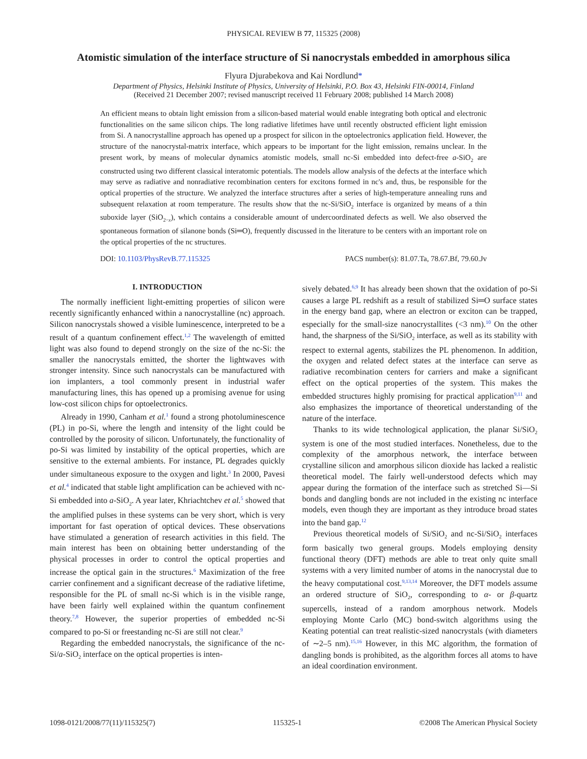PHYSICAL REVIEW B 77, 115325 (2008)
Atomistic simulation of the interface structure of Si nanocrystals embedded in amorphous silica
Flyura Djurabekova and Kai Nordlund*
Department of Physics, Helsinki Institute of Physics, University of Helsinki, P.O. Box 43, Helsinki FIN-00014, Finland
(Received 21 December 2007; revised manuscript received 11 February 2008; published 14 March 2008)
An efficient means to obtain light emission from a silicon-based material would enable integrating both optical and electronic functionalities on the same silicon chips. The long radiative lifetimes have until recently obstructed efficient light emission from Si. A nanocrystalline approach has opened up a prospect for silicon in the optoelectronics application field. However, the structure of the nanocrystal-matrix interface, which appears to be important for the light emission, remains unclear. In the present work, by means of molecular dynamics atomistic models, small nc-Si embedded into defect-free a-SiO<sub>2</sub> are constructed using two different classical interatomic potentials. The models allow analysis of the defects at the interface which may serve as radiative and nonradiative recombination centers for excitons formed in nc's and, thus, be responsible for the optical properties of the structure. We analyzed the interface structures after a series of high-temperature annealing runs and subsequent relaxation at room temperature. The results show that the nc-Si/SiO<sub>2</sub> interface is organized by means of a thin suboxide layer (SiO<sub>2−x</sub>), which contains a considerable amount of undercoordinated defects as well. We also observed the spontaneous formation of silanone bonds (Si═O), frequently discussed in the literature to be centers with an important role on the optical properties of the nc structures.
DOI: 10.1103/PhysRevB.77.115325 PACS number(s): 81.07.Ta, 78.67.Bf, 79.60.Jv
I. INTRODUCTION
The normally inefficient light-emitting properties of silicon were recently significantly enhanced within a nanocrystalline (nc) approach. Silicon nanocrystals showed a visible luminescence, interpreted to be a result of a quantum confinement effect.<sup>1,2</sup> The wavelength of emitted light was also found to depend strongly on the size of the nc-Si: the smaller the nanocrystals emitted, the shorter the lightwaves with stronger intensity. Since such nanocrystals can be manufactured with ion implanters, a tool commonly present in industrial wafer manufacturing lines, this has opened up a promising avenue for using low-cost silicon chips for optoelectronics.
Already in 1990, Canham et al.<sup>1</sup> found a strong photoluminescence (PL) in po-Si, where the length and intensity of the light could be controlled by the porosity of silicon. Unfortunately, the functionality of po-Si was limited by instability of the optical properties, which are sensitive to the external ambients. For instance, PL degrades quickly under simultaneous exposure to the oxygen and light.<sup>3</sup> In 2000, Pavesi et al.<sup>4</sup> indicated that stable light amplification can be achieved with nc-Si embedded into a-SiO<sub>2</sub>. A year later, Khriachtchev et al.<sup>5</sup> showed that the amplified pulses in these systems can be very short, which is very important for fast operation of optical devices. These observations have stimulated a generation of research activities in this field. The main interest has been on obtaining better understanding of the physical processes in order to control the optical properties and increase the optical gain in the structures.<sup>6</sup> Maximization of the free carrier confinement and a significant decrease of the radiative lifetime, responsible for the PL of small nc-Si which is in the visible range, have been fairly well explained within the quantum confinement theory.<sup>7,8</sup> However, the superior properties of embedded nc-Si compared to po-Si or freestanding nc-Si are still not clear.<sup>9</sup>
Regarding the embedded nanocrystals, the significance of the nc-Si/a-SiO<sub>2</sub> interface on the optical properties is inten-
sively debated.<sup>6,9</sup> It has already been shown that the oxidation of po-Si causes a large PL redshift as a result of stabilized Si═O surface states in the energy band gap, where an electron or exciton can be trapped, especially for the small-size nanocrystallites (<3 nm).<sup>10</sup> On the other hand, the sharpness of the Si/SiO<sub>2</sub> interface, as well as its stability with respect to external agents, stabilizes the PL phenomenon. In addition, the oxygen and related defect states at the interface can serve as radiative recombination centers for carriers and make a significant effect on the optical properties of the system. This makes the embedded structures highly promising for practical application<sup>9,11</sup> and also emphasizes the importance of theoretical understanding of the nature of the interface.
Thanks to its wide technological application, the planar Si/SiO<sub>2</sub> system is one of the most studied interfaces. Nonetheless, due to the complexity of the amorphous network, the interface between crystalline silicon and amorphous silicon dioxide has lacked a realistic theoretical model. The fairly well-understood defects which may appear during the formation of the interface such as stretched Si—Si bonds and dangling bonds are not included in the existing nc interface models, even though they are important as they introduce broad states into the band gap.<sup>12</sup>
Previous theoretical models of Si/SiO<sub>2</sub> and nc-Si/SiO<sub>2</sub> interfaces form basically two general groups. Models employing density functional theory (DFT) methods are able to treat only quite small systems with a very limited number of atoms in the nanocrystal due to the heavy computational cost.<sup>9,13,14</sup> Moreover, the DFT models assume an ordered structure of SiO<sub>2</sub>, corresponding to α- or β-quartz supercells, instead of a random amorphous network. Models employing Monte Carlo (MC) bond-switch algorithms using the Keating potential can treat realistic-sized nanocrystals (with diameters of ∼2–5 nm).<sup>15,16</sup> However, in this MC algorithm, the formation of dangling bonds is prohibited, as the algorithm forces all atoms to have an ideal coordination environment.
1098-0121/2008/77(11)/115325(7) 115325-1 ©2008 The American Physical Society